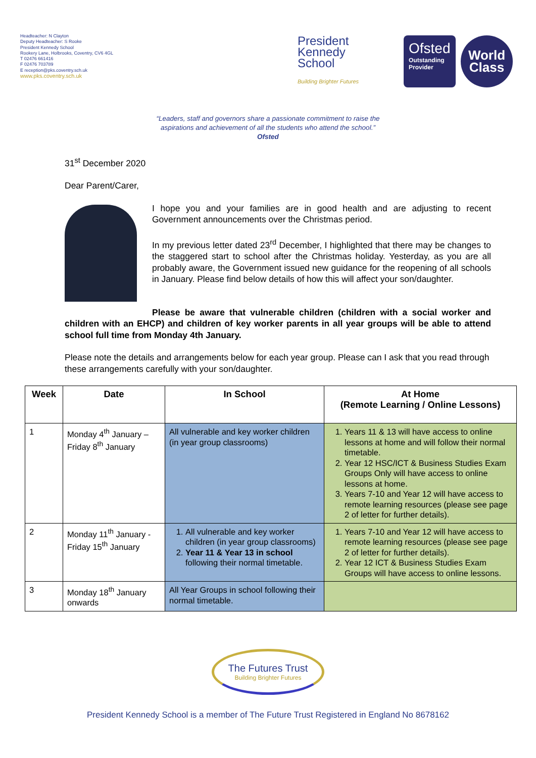Headteacher: N Clayton
Deputy Headteacher: S Rooke
President Kennedy School
Rookery Lane, Holbrooks, Coventry, CV6 4GL
T 02476 661416
F 02476 703789
E reception@pks.coventry.sch.uk
www.pks.coventry.sch.uk
President
Kennedy
School
Building Brighter Futures
Ofsted
Outstanding Provider
World
Class
“Leaders, staff and governors share a passionate commitment to raise the
aspirations and achievement of all the students who attend the school.”
Ofsted
31<sup>st</sup> December 2020
Dear Parent/Carer,
I hope you and your families are in good health and are adjusting to recent Government announcements over the Christmas period.
In my previous letter dated 23<sup>rd</sup> December, I highlighted that there may be changes to the staggered start to school after the Christmas holiday. Yesterday, as you are all probably aware, the Government issued new guidance for the reopening of all schools in January. Please find below details of how this will affect your son/daughter.
Please be aware that vulnerable children (children with a social worker and children with an EHCP) and children of key worker parents in all year groups will be able to attend school full time from Monday 4th January.
Please note the details and arrangements below for each year group. Please can I ask that you read through these arrangements carefully with your son/daughter.
| Week | Date | In School | At Home (Remote Learning / Online Lessons) |
| --- | --- | --- | --- |
| 1 | Monday 4<sup>th</sup> January – Friday 8<sup>th</sup> January | All vulnerable and key worker children (in year group classrooms) | 1. Years 11 & 13 will have access to online lessons at home and will follow their normal timetable. 2. Year 12 HSC/ICT & Business Studies Exam Groups Only will have access to online lessons at home. 3. Years 7-10 and Year 12 will have access to remote learning resources (please see page 2 of letter for further details). |
| 2 | Monday 11<sup>th</sup> January - Friday 15<sup>th</sup> January | 1. All vulnerable and key worker children (in year group classrooms) 2. Year 11 & Year 13 in school following their normal timetable. | 1. Years 7-10 and Year 12 will have access to remote learning resources (please see page 2 of letter for further details). 2. Year 12 ICT & Business Studies Exam Groups will have access to online lessons. |
| 3 | Monday 18<sup>th</sup> January onwards | All Year Groups in school following their normal timetable. | |
The Futures Trust Building Brighter Futures
President Kennedy School is a member of The Future Trust Registered in England No 8678162